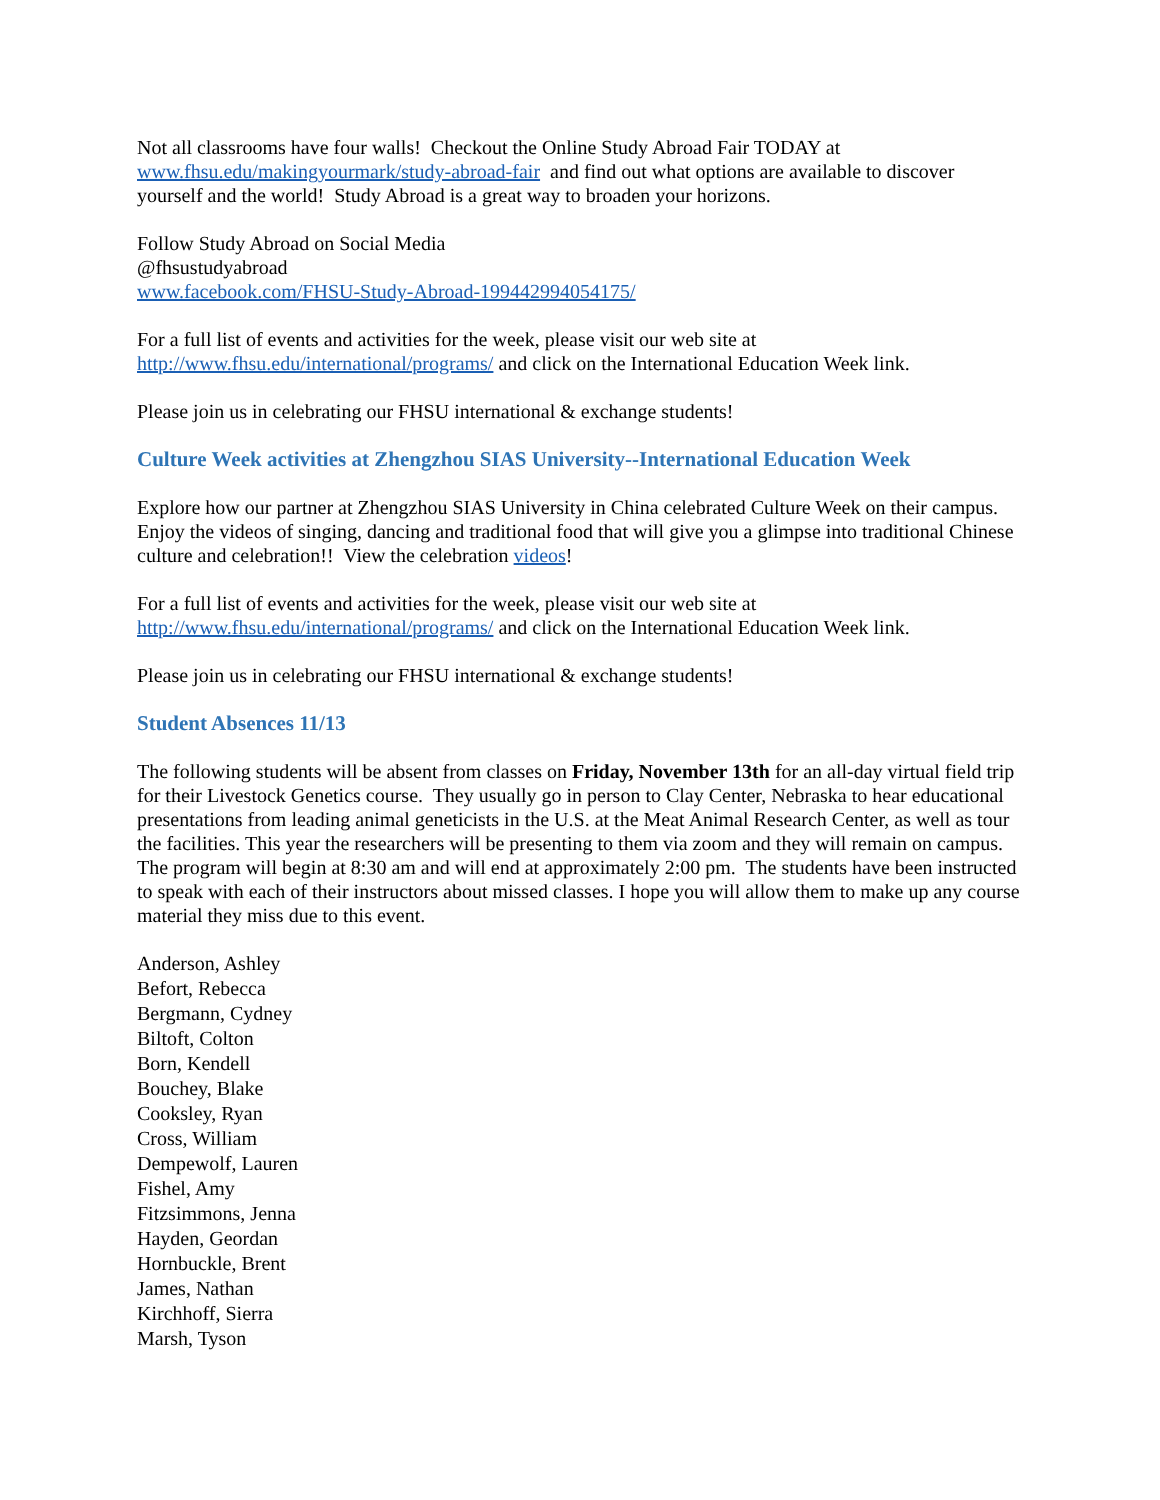Not all classrooms have four walls! Checkout the Online Study Abroad Fair TODAY at www.fhsu.edu/makingyourmark/study-abroad-fair and find out what options are available to discover yourself and the world! Study Abroad is a great way to broaden your horizons.
Follow Study Abroad on Social Media
@fhsustudyabroad
www.facebook.com/FHSU-Study-Abroad-199442994054175/
For a full list of events and activities for the week, please visit our web site at
http://www.fhsu.edu/international/programs/ and click on the International Education Week link.
Please join us in celebrating our FHSU international & exchange students!
Culture Week activities at Zhengzhou SIAS University--International Education Week
Explore how our partner at Zhengzhou SIAS University in China celebrated Culture Week on their campus. Enjoy the videos of singing, dancing and traditional food that will give you a glimpse into traditional Chinese culture and celebration!! View the celebration videos!
For a full list of events and activities for the week, please visit our web site at
http://www.fhsu.edu/international/programs/ and click on the International Education Week link.
Please join us in celebrating our FHSU international & exchange students!
Student Absences 11/13
The following students will be absent from classes on Friday, November 13th for an all-day virtual field trip for their Livestock Genetics course. They usually go in person to Clay Center, Nebraska to hear educational presentations from leading animal geneticists in the U.S. at the Meat Animal Research Center, as well as tour the facilities. This year the researchers will be presenting to them via zoom and they will remain on campus. The program will begin at 8:30 am and will end at approximately 2:00 pm. The students have been instructed to speak with each of their instructors about missed classes. I hope you will allow them to make up any course material they miss due to this event.
Anderson, Ashley
Befort, Rebecca
Bergmann, Cydney
Biltoft, Colton
Born, Kendell
Bouchey, Blake
Cooksley, Ryan
Cross, William
Dempewolf, Lauren
Fishel, Amy
Fitzsimmons, Jenna
Hayden, Geordan
Hornbuckle, Brent
James, Nathan
Kirchhoff, Sierra
Marsh, Tyson